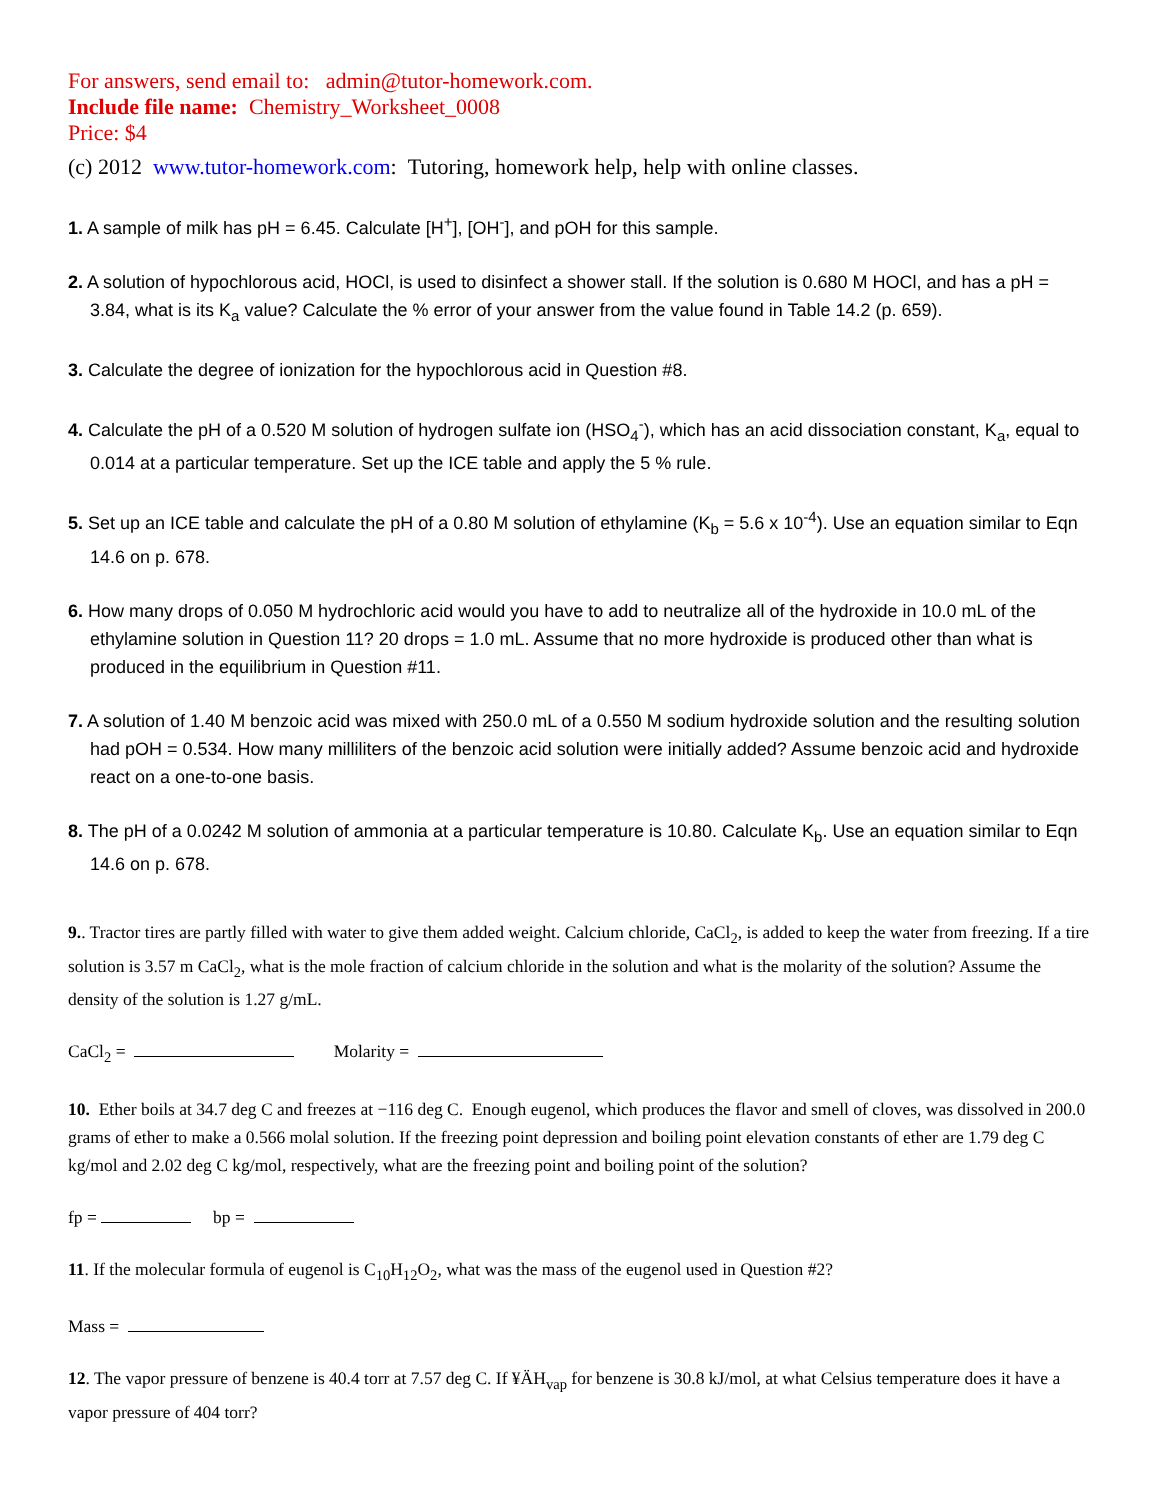For answers, send email to: admin@tutor-homework.com.
Include file name: Chemistry_Worksheet_0008
Price: $4
(c) 2012 www.tutor-homework.com: Tutoring, homework help, help with online classes.
1. A sample of milk has pH = 6.45. Calculate [H<sup>+</sup>], [OH<sup>-</sup>], and pOH for this sample.
2. A solution of hypochlorous acid, HOCl, is used to disinfect a shower stall. If the solution is 0.680 M HOCl, and has a pH = 3.84, what is its K<sub>a</sub> value? Calculate the % error of your answer from the value found in Table 14.2 (p. 659).
3. Calculate the degree of ionization for the hypochlorous acid in Question #8.
4. Calculate the pH of a 0.520 M solution of hydrogen sulfate ion (HSO<sub>4</sub><sup>-</sup>), which has an acid dissociation constant, K<sub>a</sub>, equal to 0.014 at a particular temperature. Set up the ICE table and apply the 5 % rule.
5. Set up an ICE table and calculate the pH of a 0.80 M solution of ethylamine (K<sub>b</sub> = 5.6 x 10<sup>-4</sup>). Use an equation similar to Eqn 14.6 on p. 678.
6. How many drops of 0.050 M hydrochloric acid would you have to add to neutralize all of the hydroxide in 10.0 mL of the ethylamine solution in Question 11? 20 drops = 1.0 mL. Assume that no more hydroxide is produced other than what is produced in the equilibrium in Question #11.
7. A solution of 1.40 M benzoic acid was mixed with 250.0 mL of a 0.550 M sodium hydroxide solution and the resulting solution had pOH = 0.534. How many milliliters of the benzoic acid solution were initially added? Assume benzoic acid and hydroxide react on a one-to-one basis.
8. The pH of a 0.0242 M solution of ammonia at a particular temperature is 10.80. Calculate K<sub>b</sub>. Use an equation similar to Eqn 14.6 on p. 678.
9.. Tractor tires are partly filled with water to give them added weight. Calcium chloride, CaCl<sub>2</sub>, is added to keep the water from freezing. If a tire solution is 3.57 m CaCl<sub>2</sub>, what is the mole fraction of calcium chloride in the solution and what is the molarity of the solution? Assume the density of the solution is 1.27 g/mL.
CaCl<sub>2</sub> = Molarity =
10. Ether boils at 34.7 deg C and freezes at −116 deg C. Enough eugenol, which produces the flavor and smell of cloves, was dissolved in 200.0 grams of ether to make a 0.566 molal solution. If the freezing point depression and boiling point elevation constants of ether are 1.79 deg C kg/mol and 2.02 deg C kg/mol, respectively, what are the freezing point and boiling point of the solution?
fp = bp =
11. If the molecular formula of eugenol is C<sub>10</sub>H<sub>12</sub>O<sub>2</sub>, what was the mass of the eugenol used in Question #2?
Mass =
12. The vapor pressure of benzene is 40.4 torr at 7.57 deg C. If ¥ÄH<sub>vap</sub> for benzene is 30.8 kJ/mol, at what Celsius temperature does it have a vapor pressure of 404 torr?